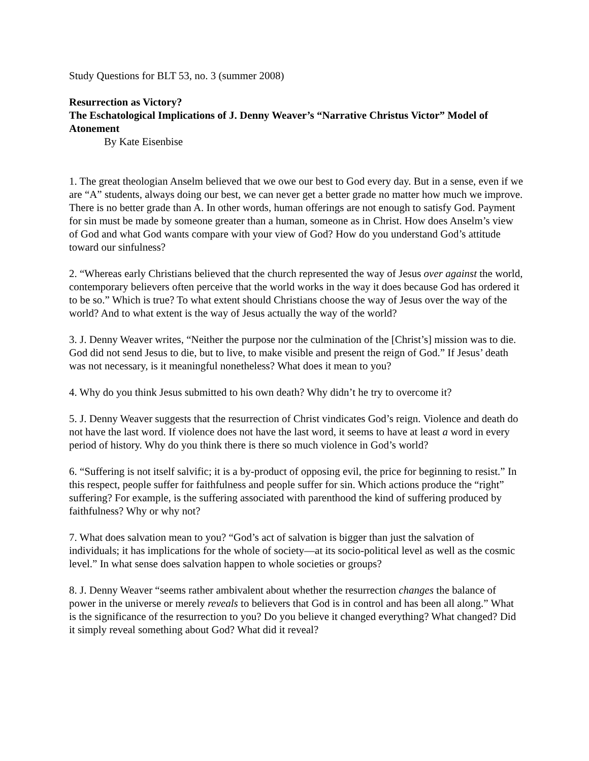Study Questions for BLT 53, no. 3 (summer 2008)
Resurrection as Victory?
The Eschatological Implications of J. Denny Weaver’s “Narrative Christus Victor” Model of Atonement
By Kate Eisenbise
1. The great theologian Anselm believed that we owe our best to God every day. But in a sense, even if we are “A” students, always doing our best, we can never get a better grade no matter how much we improve. There is no better grade than A. In other words, human offerings are not enough to satisfy God. Payment for sin must be made by someone greater than a human, someone as in Christ. How does Anselm’s view of God and what God wants compare with your view of God? How do you understand God’s attitude toward our sinfulness?
2. “Whereas early Christians believed that the church represented the way of Jesus over against the world, contemporary believers often perceive that the world works in the way it does because God has ordered it to be so.” Which is true? To what extent should Christians choose the way of Jesus over the way of the world? And to what extent is the way of Jesus actually the way of the world?
3. J. Denny Weaver writes, “Neither the purpose nor the culmination of the [Christ’s] mission was to die. God did not send Jesus to die, but to live, to make visible and present the reign of God.” If Jesus’ death was not necessary, is it meaningful nonetheless? What does it mean to you?
4. Why do you think Jesus submitted to his own death? Why didn’t he try to overcome it?
5. J. Denny Weaver suggests that the resurrection of Christ vindicates God’s reign. Violence and death do not have the last word. If violence does not have the last word, it seems to have at least a word in every period of history. Why do you think there is there so much violence in God’s world?
6. “Suffering is not itself salvific; it is a by-product of opposing evil, the price for beginning to resist.” In this respect, people suffer for faithfulness and people suffer for sin. Which actions produce the “right” suffering? For example, is the suffering associated with parenthood the kind of suffering produced by faithfulness? Why or why not?
7. What does salvation mean to you? “God’s act of salvation is bigger than just the salvation of individuals; it has implications for the whole of society—at its socio-political level as well as the cosmic level.” In what sense does salvation happen to whole societies or groups?
8. J. Denny Weaver “seems rather ambivalent about whether the resurrection changes the balance of power in the universe or merely reveals to believers that God is in control and has been all along.” What is the significance of the resurrection to you? Do you believe it changed everything? What changed? Did it simply reveal something about God? What did it reveal?